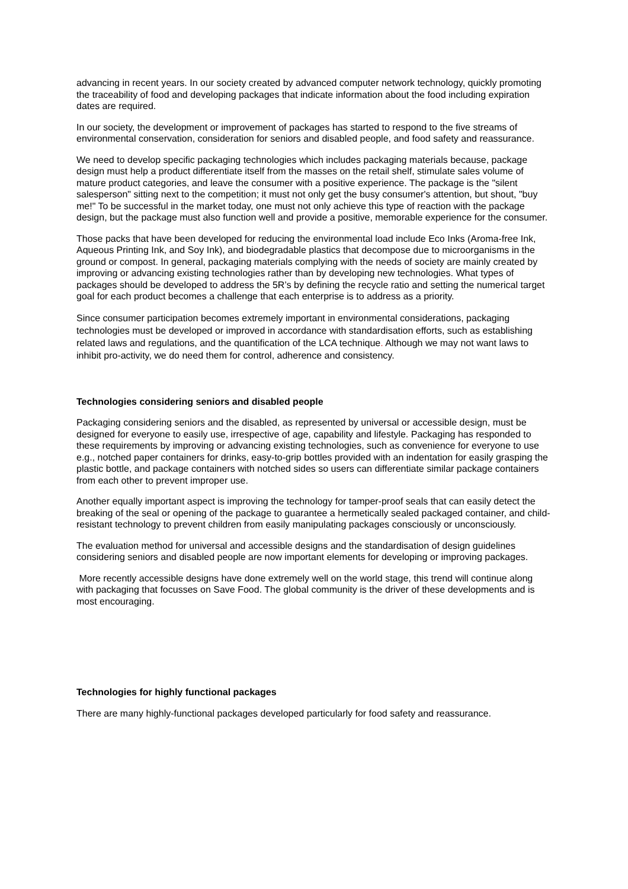advancing in recent years. In our society created by advanced computer network technology, quickly promoting the traceability of food and developing packages that indicate information about the food including expiration dates are required.
In our society, the development or improvement of packages has started to respond to the five streams of environmental conservation, consideration for seniors and disabled people, and food safety and reassurance.
We need to develop specific packaging technologies which includes packaging materials because, package design must help a product differentiate itself from the masses on the retail shelf, stimulate sales volume of mature product categories, and leave the consumer with a positive experience. The package is the "silent salesperson" sitting next to the competition; it must not only get the busy consumer's attention, but shout, "buy me!" To be successful in the market today, one must not only achieve this type of reaction with the package design, but the package must also function well and provide a positive, memorable experience for the consumer.
Those packs that have been developed for reducing the environmental load include Eco Inks (Aroma-free Ink, Aqueous Printing Ink, and Soy Ink), and biodegradable plastics that decompose due to microorganisms in the ground or compost. In general, packaging materials complying with the needs of society are mainly created by improving or advancing existing technologies rather than by developing new technologies. What types of packages should be developed to address the 5R’s by defining the recycle ratio and setting the numerical target goal for each product becomes a challenge that each enterprise is to address as a priority.
Since consumer participation becomes extremely important in environmental considerations, packaging technologies must be developed or improved in accordance with standardisation efforts, such as establishing related laws and regulations, and the quantification of the LCA technique. Although we may not want laws to inhibit pro-activity, we do need them for control, adherence and consistency.
Technologies considering seniors and disabled people
Packaging considering seniors and the disabled, as represented by universal or accessible design, must be designed for everyone to easily use, irrespective of age, capability and lifestyle. Packaging has responded to these requirements by improving or advancing existing technologies, such as convenience for everyone to use e.g., notched paper containers for drinks, easy-to-grip bottles provided with an indentation for easily grasping the plastic bottle, and package containers with notched sides so users can differentiate similar package containers from each other to prevent improper use.
Another equally important aspect is improving the technology for tamper-proof seals that can easily detect the breaking of the seal or opening of the package to guarantee a hermetically sealed packaged container, and child-resistant technology to prevent children from easily manipulating packages consciously or unconsciously.
The evaluation method for universal and accessible designs and the standardisation of design guidelines considering seniors and disabled people are now important elements for developing or improving packages.
More recently accessible designs have done extremely well on the world stage, this trend will continue along with packaging that focusses on Save Food. The global community is the driver of these developments and is most encouraging.
Technologies for highly functional packages
There are many highly-functional packages developed particularly for food safety and reassurance.